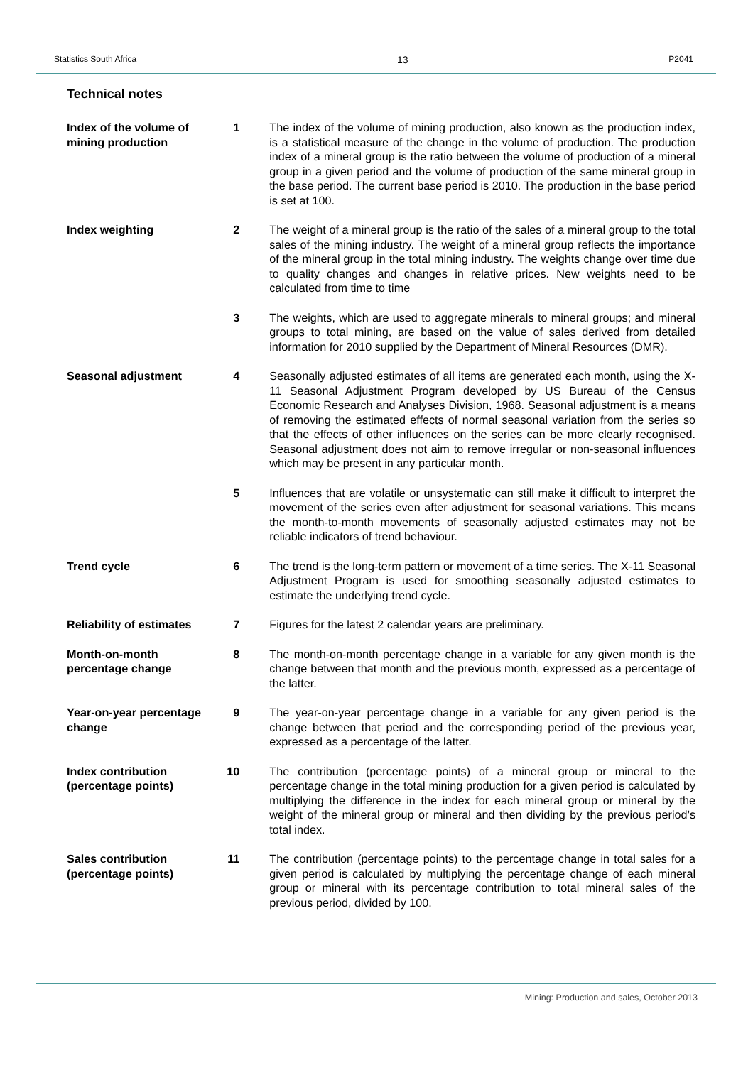Statistics South Africa 13 P2041
Technical notes
Index of the volume of mining production
1 The index of the volume of mining production, also known as the production index, is a statistical measure of the change in the volume of production. The production index of a mineral group is the ratio between the volume of production of a mineral group in a given period and the volume of production of the same mineral group in the base period. The current base period is 2010. The production in the base period is set at 100.
Index weighting 2 The weight of a mineral group is the ratio of the sales of a mineral group to the total sales of the mining industry. The weight of a mineral group reflects the importance of the mineral group in the total mining industry. The weights change over time due to quality changes and changes in relative prices. New weights need to be calculated from time to time
3 The weights, which are used to aggregate minerals to mineral groups; and mineral groups to total mining, are based on the value of sales derived from detailed information for 2010 supplied by the Department of Mineral Resources (DMR).
Seasonal adjustment 4 Seasonally adjusted estimates of all items are generated each month, using the X-11 Seasonal Adjustment Program developed by US Bureau of the Census Economic Research and Analyses Division, 1968. Seasonal adjustment is a means of removing the estimated effects of normal seasonal variation from the series so that the effects of other influences on the series can be more clearly recognised. Seasonal adjustment does not aim to remove irregular or non-seasonal influences which may be present in any particular month.
5 Influences that are volatile or unsystematic can still make it difficult to interpret the movement of the series even after adjustment for seasonal variations. This means the month-to-month movements of seasonally adjusted estimates may not be reliable indicators of trend behaviour.
Trend cycle 6 The trend is the long-term pattern or movement of a time series. The X-11 Seasonal Adjustment Program is used for smoothing seasonally adjusted estimates to estimate the underlying trend cycle.
Reliability of estimates
7 Figures for the latest 2 calendar years are preliminary.
Month-on-month percentage change
8 The month-on-month percentage change in a variable for any given month is the change between that month and the previous month, expressed as a percentage of the latter.
Year-on-year percentage change
9 The year-on-year percentage change in a variable for any given period is the change between that period and the corresponding period of the previous year, expressed as a percentage of the latter.
Index contribution (percentage points)
10 The contribution (percentage points) of a mineral group or mineral to the percentage change in the total mining production for a given period is calculated by multiplying the difference in the index for each mineral group or mineral by the weight of the mineral group or mineral and then dividing by the previous period’s total index.
Sales contribution (percentage points)
11 The contribution (percentage points) to the percentage change in total sales for a given period is calculated by multiplying the percentage change of each mineral group or mineral with its percentage contribution to total mineral sales of the previous period, divided by 100.
Mining: Production and sales, October 2013